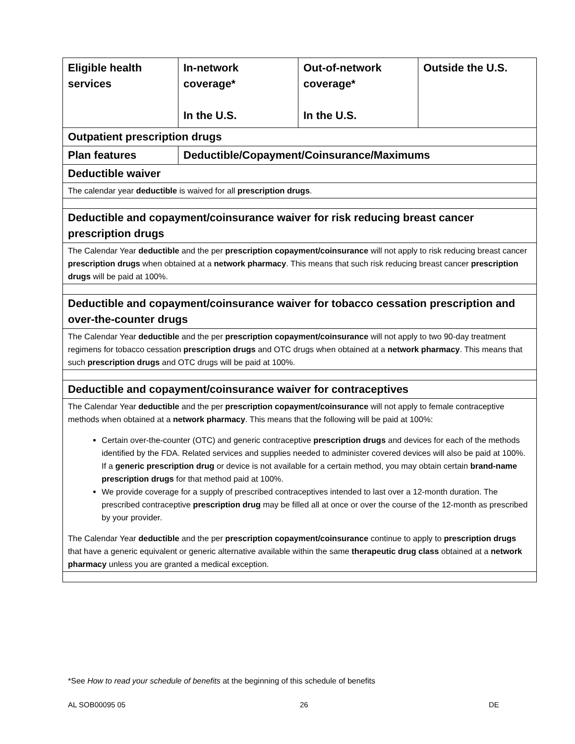| Eligible health services | In-network coverage* In the U.S. | Out-of-network coverage* In the U.S. | Outside the U.S. |
| --- | --- | --- | --- |
| Outpatient prescription drugs | | | |
| Plan features | Deductible/Copayment/Coinsurance/Maximums | | |
| Deductible waiver | | | |
| The calendar year deductible is waived for all prescription drugs . | | | |
| Deductible and copayment/coinsurance waiver for risk reducing breast cancer prescription drugs | | | |
| The Calendar Year deductible and the per prescription copayment/coinsurance will not apply to risk reducing breast cancer prescription drugs when obtained at a network pharmacy . This means that such risk reducing breast cancer prescription drugs will be paid at 100%. | | | |
| Deductible and copayment/coinsurance waiver for tobacco cessation prescription and over-the-counter drugs | | | |
| The Calendar Year deductible and the per prescription copayment/coinsurance will not apply to two 90-day treatment regimens for tobacco cessation prescription drugs and OTC drugs when obtained at a network pharmacy . This means that such prescription drugs and OTC drugs will be paid at 100%. | | | |
| Deductible and copayment/coinsurance waiver for contraceptives | | | |
| The Calendar Year deductible and the per prescription copayment/coinsurance will not apply to female contraceptive methods when obtained at a network pharmacy . This means that the following will be paid at 100%: Certain over-the-counter (OTC) and generic contraceptive prescription drugs and devices for each of the methods identified by the FDA. Related services and supplies needed to administer covered devices will also be paid at 100%. If a generic prescription drug or device is not available for a certain method, you may obtain certain brand-name prescription drugs for that method paid at 100%. We provide coverage for a supply of prescribed contraceptives intended to last over a 12-month duration. The prescribed contraceptive prescription drug may be filled all at once or over the course of the 12-month as prescribed by your provider. The Calendar Year deductible and the per prescription copayment/coinsurance continue to apply to prescription drugs that have a generic equivalent or generic alternative available within the same therapeutic drug class obtained at a network pharmacy unless you are granted a medical exception. | | | |
*See How to read your schedule of benefits at the beginning of this schedule of benefits
AL SOB00095 05 26 DE